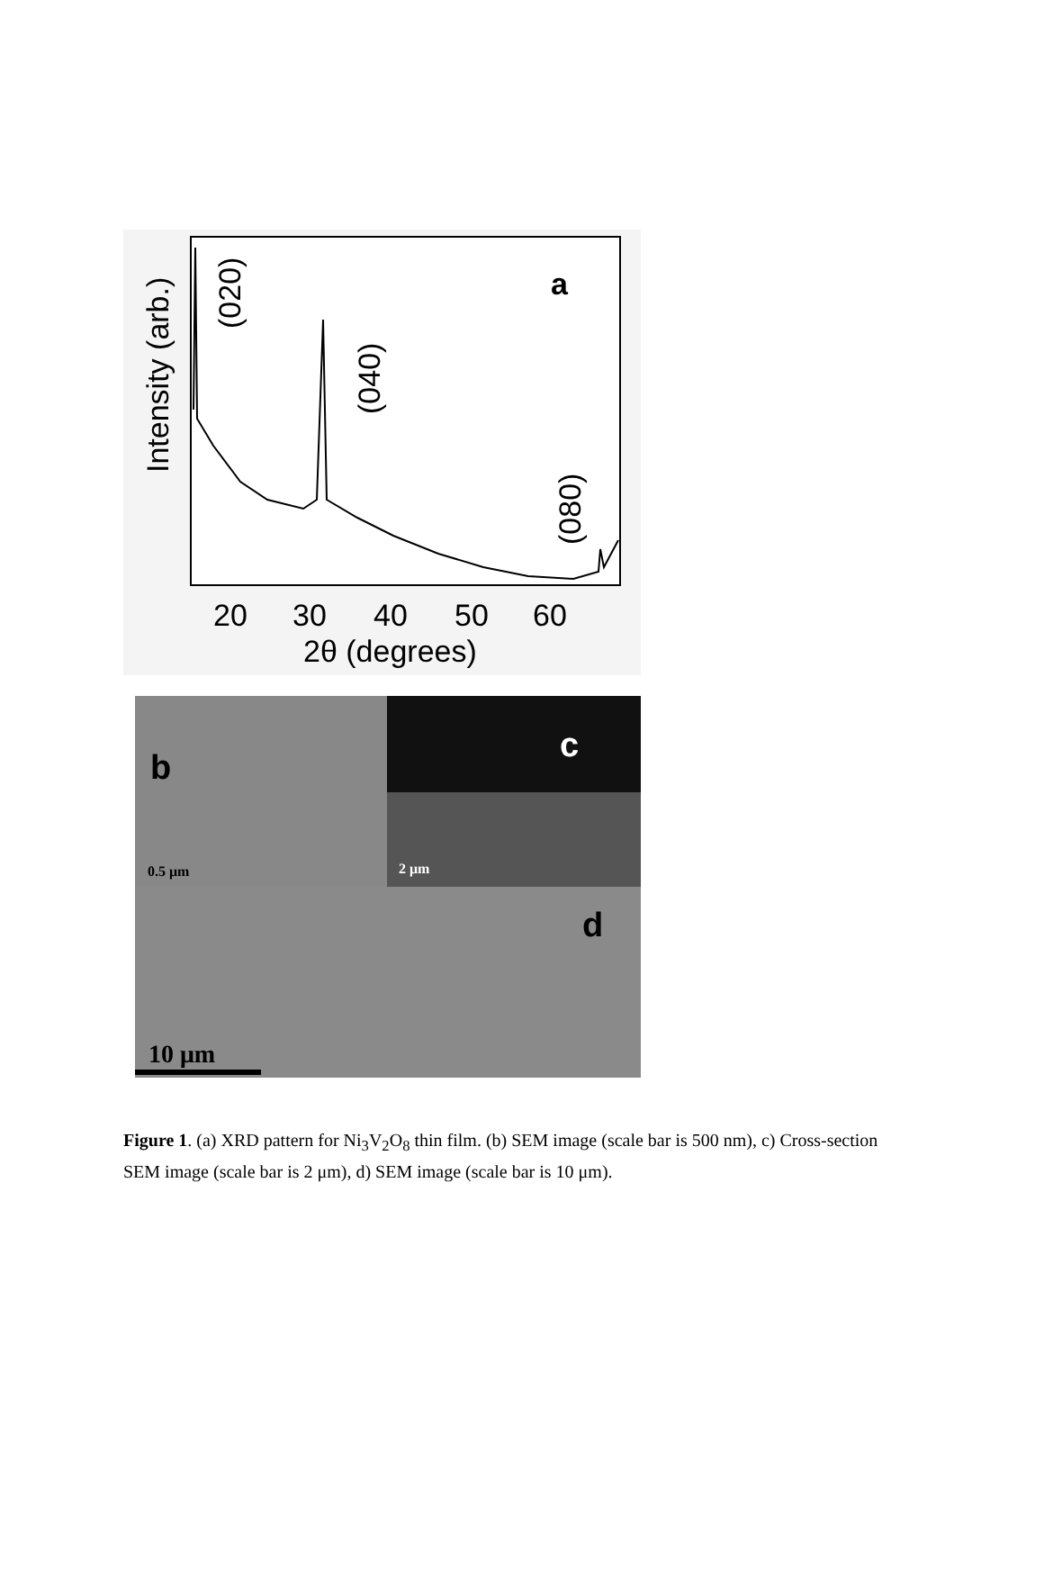a
20
30
40
50
60
2θ (degrees)
Intensity (arb.)
(020)
(040)
(080)
b
c
d
0.5 μm
2 μm
10 μm
Figure 1. (a) XRD pattern for Ni<sub>3</sub>V<sub>2</sub>O<sub>8</sub> thin film. (b) SEM image (scale bar is 500 nm), c) Cross-section SEM image (scale bar is 2 μm), d) SEM image (scale bar is 10 μm).